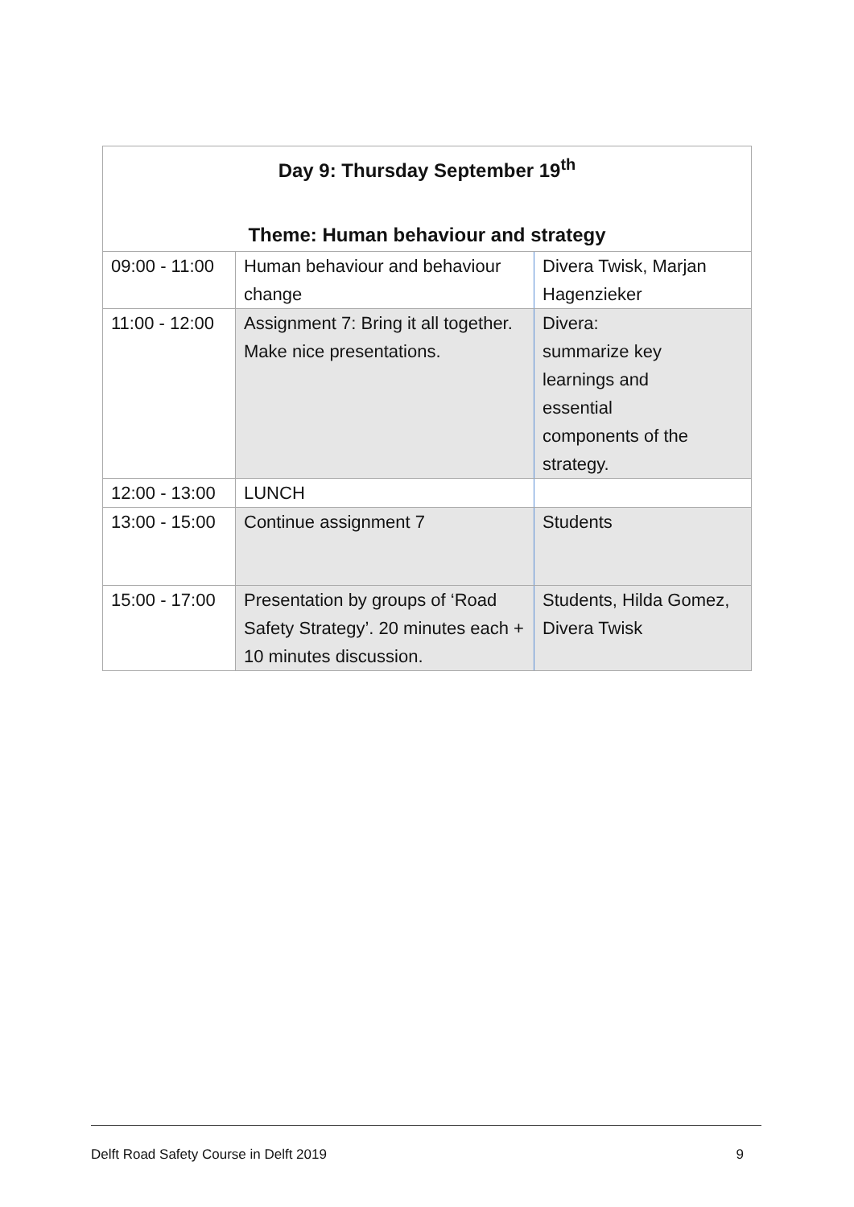| Day 9: Thursday September 19<sup>th</sup> Theme: Human behaviour and strategy | | |
| --- | --- | --- |
| 09:00 - 11:00 | Human behaviour and behaviour change | Divera Twisk, Marjan Hagenzieker |
| 11:00 - 12:00 | Assignment 7: Bring it all together. Make nice presentations. | Divera: summarize key learnings and essential components of the strategy. |
| 12:00 - 13:00 | LUNCH | |
| 13:00 - 15:00 | Continue assignment 7 | Students |
| 15:00 - 17:00 | Presentation by groups of ‘Road Safety Strategy’. 20 minutes each + 10 minutes discussion. | Students, Hilda Gomez, Divera Twisk |
Delft Road Safety Course in Delft 2019 9